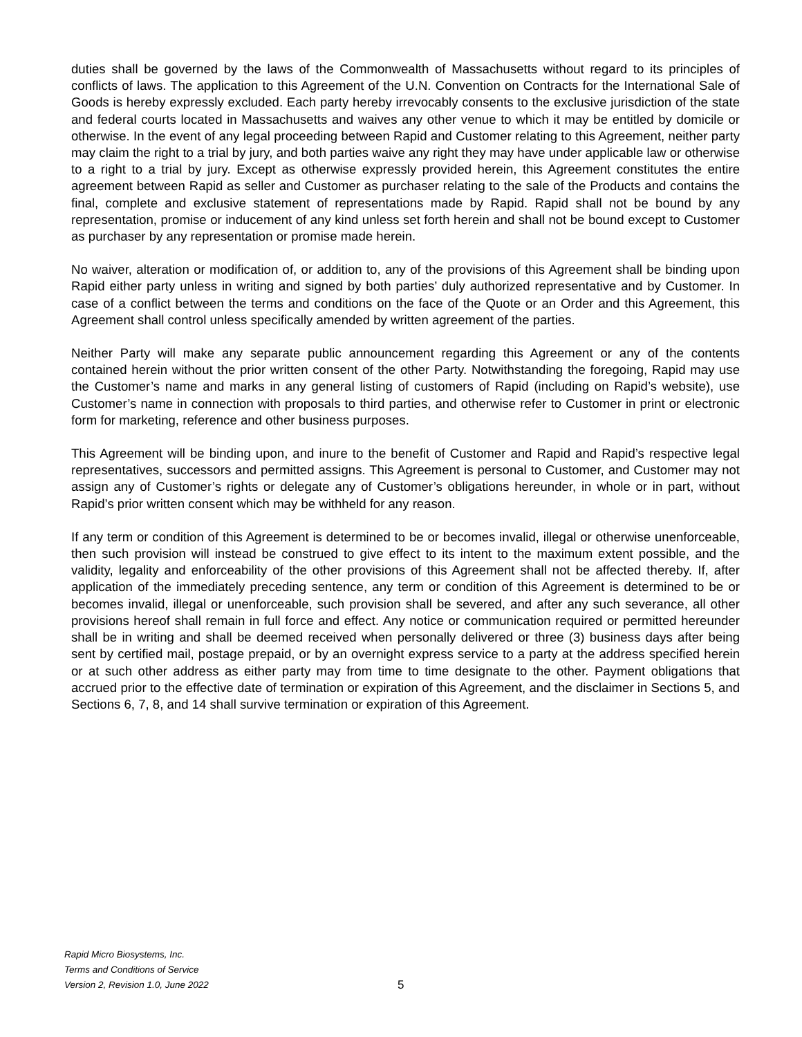duties shall be governed by the laws of the Commonwealth of Massachusetts without regard to its principles of conflicts of laws. The application to this Agreement of the U.N. Convention on Contracts for the International Sale of Goods is hereby expressly excluded. Each party hereby irrevocably consents to the exclusive jurisdiction of the state and federal courts located in Massachusetts and waives any other venue to which it may be entitled by domicile or otherwise. In the event of any legal proceeding between Rapid and Customer relating to this Agreement, neither party may claim the right to a trial by jury, and both parties waive any right they may have under applicable law or otherwise to a right to a trial by jury. Except as otherwise expressly provided herein, this Agreement constitutes the entire agreement between Rapid as seller and Customer as purchaser relating to the sale of the Products and contains the final, complete and exclusive statement of representations made by Rapid. Rapid shall not be bound by any representation, promise or inducement of any kind unless set forth herein and shall not be bound except to Customer as purchaser by any representation or promise made herein.
No waiver, alteration or modification of, or addition to, any of the provisions of this Agreement shall be binding upon Rapid either party unless in writing and signed by both parties’ duly authorized representative and by Customer. In case of a conflict between the terms and conditions on the face of the Quote or an Order and this Agreement, this Agreement shall control unless specifically amended by written agreement of the parties.
Neither Party will make any separate public announcement regarding this Agreement or any of the contents contained herein without the prior written consent of the other Party. Notwithstanding the foregoing, Rapid may use the Customer’s name and marks in any general listing of customers of Rapid (including on Rapid’s website), use Customer’s name in connection with proposals to third parties, and otherwise refer to Customer in print or electronic form for marketing, reference and other business purposes.
This Agreement will be binding upon, and inure to the benefit of Customer and Rapid and Rapid’s respective legal representatives, successors and permitted assigns. This Agreement is personal to Customer, and Customer may not assign any of Customer’s rights or delegate any of Customer’s obligations hereunder, in whole or in part, without Rapid’s prior written consent which may be withheld for any reason.
If any term or condition of this Agreement is determined to be or becomes invalid, illegal or otherwise unenforceable, then such provision will instead be construed to give effect to its intent to the maximum extent possible, and the validity, legality and enforceability of the other provisions of this Agreement shall not be affected thereby. If, after application of the immediately preceding sentence, any term or condition of this Agreement is determined to be or becomes invalid, illegal or unenforceable, such provision shall be severed, and after any such severance, all other provisions hereof shall remain in full force and effect. Any notice or communication required or permitted hereunder shall be in writing and shall be deemed received when personally delivered or three (3) business days after being sent by certified mail, postage prepaid, or by an overnight express service to a party at the address specified herein or at such other address as either party may from time to time designate to the other. Payment obligations that accrued prior to the effective date of termination or expiration of this Agreement, and the disclaimer in Sections 5, and Sections 6, 7, 8, and 14 shall survive termination or expiration of this Agreement.
Rapid Micro Biosystems, Inc.
Terms and Conditions of Service
Version 2, Revision 1.0, June 2022
5